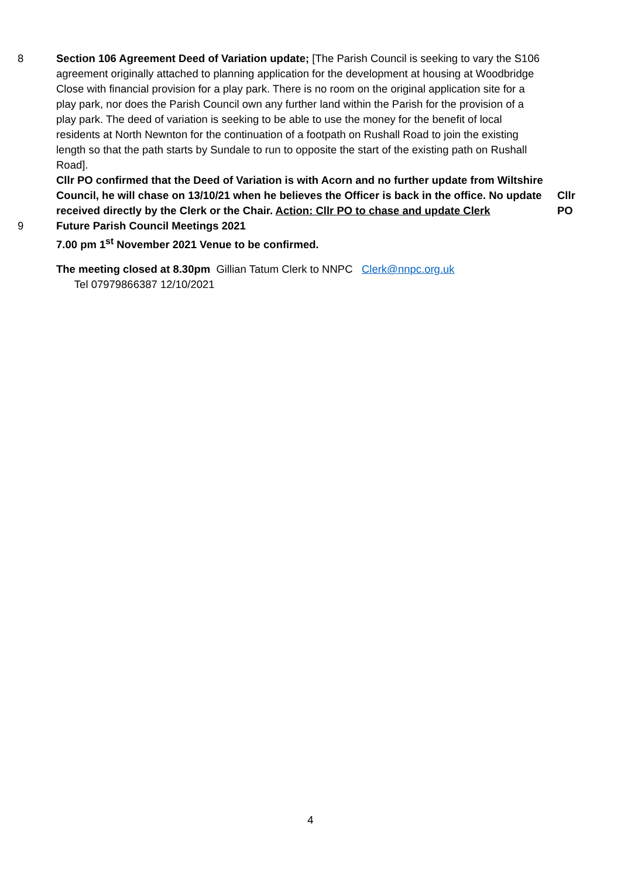8 Section 106 Agreement Deed of Variation update; [The Parish Council is seeking to vary the S106 agreement originally attached to planning application for the development at housing at Woodbridge Close with financial provision for a play park. There is no room on the original application site for a play park, nor does the Parish Council own any further land within the Parish for the provision of a play park. The deed of variation is seeking to be able to use the money for the benefit of local residents at North Newnton for the continuation of a footpath on Rushall Road to join the existing length so that the path starts by Sundale to run to opposite the start of the existing path on Rushall Road].
Cllr PO confirmed that the Deed of Variation is with Acorn and no further update from Wiltshire Council, he will chase on 13/10/21 when he believes the Officer is back in the office. No update received directly by the Clerk or the Chair. Action: Cllr PO to chase and update Clerk
Cllr
PO
9 Future Parish Council Meetings 2021
7.00 pm 1<sup>st</sup> November 2021 Venue to be confirmed.
The meeting closed at 8.30pm Gillian Tatum Clerk to NNPC Clerk@nnpc.org.uk
Tel 07979866387 12/10/2021
4